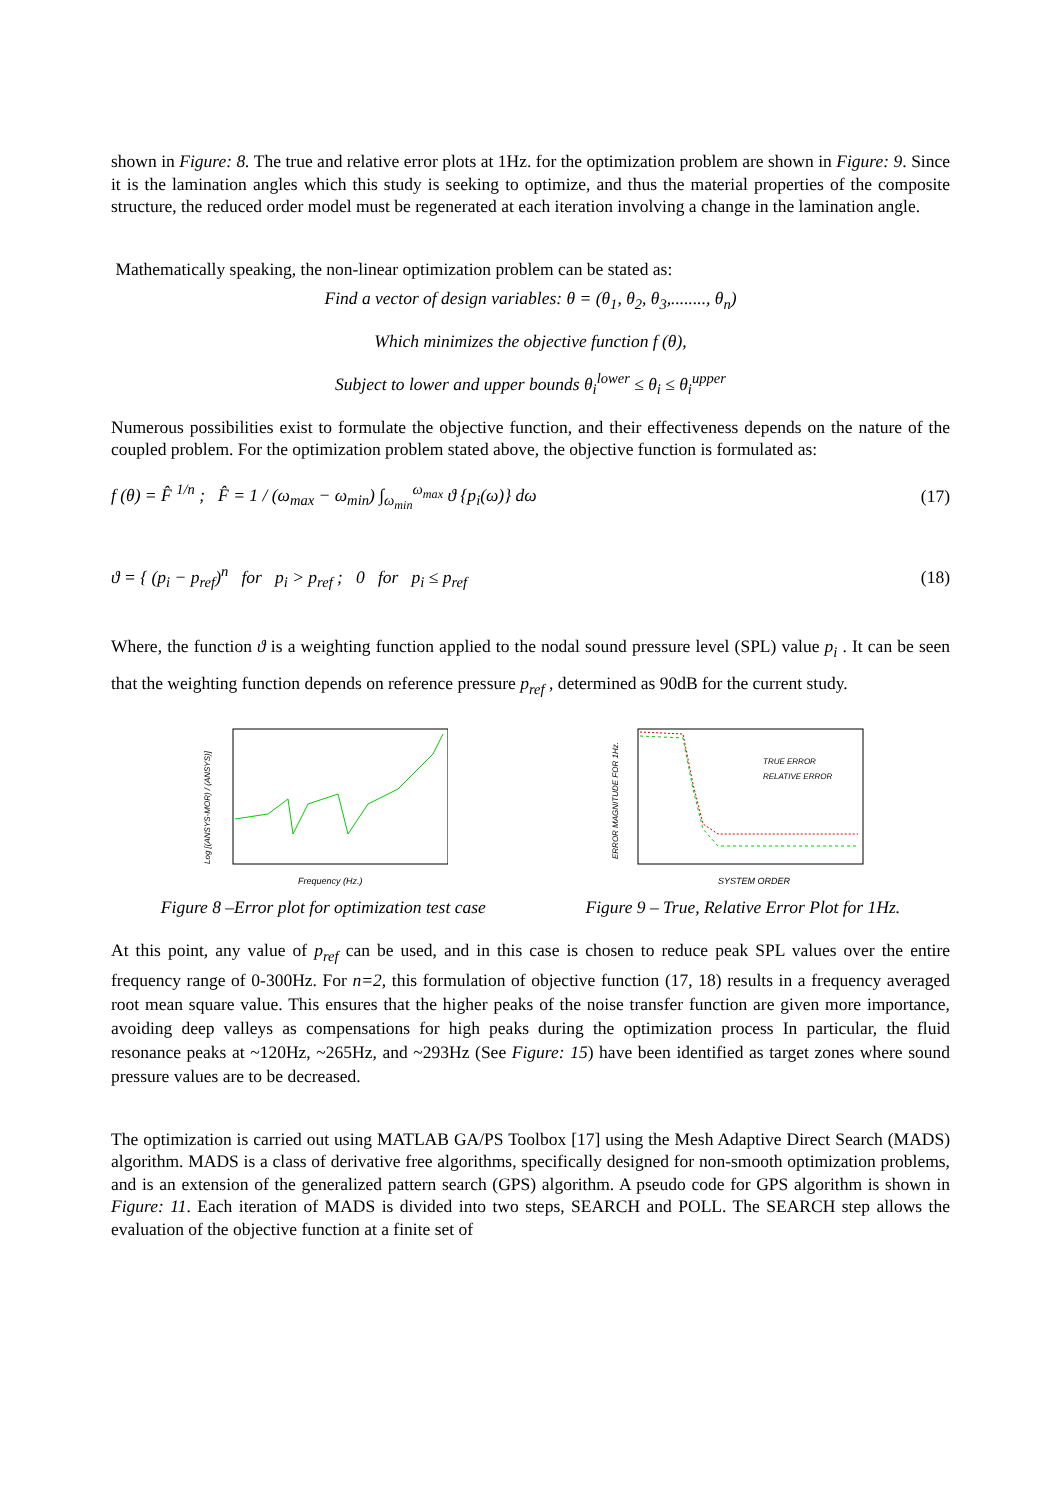shown in Figure: 8. The true and relative error plots at 1Hz. for the optimization problem are shown in Figure: 9. Since it is the lamination angles which this study is seeking to optimize, and thus the material properties of the composite structure, the reduced order model must be regenerated at each iteration involving a change in the lamination angle.
Mathematically speaking, the non-linear optimization problem can be stated as:
Find a vector of design variables: θ = (θ<sub>1</sub>, θ<sub>2</sub>, θ<sub>3</sub>,........, θ<sub>n</sub>)
Which minimizes the objective function f (θ),
Subject to lower and upper bounds θ<sub>i</sub><sup>lower</sup> ≤ θ<sub>i</sub> ≤ θ<sub>i</sub><sup>upper</sup>
Numerous possibilities exist to formulate the objective function, and their effectiveness depends on the nature of the coupled problem. For the optimization problem stated above, the objective function is formulated as:
f (θ) = F̂ <sup>1/n</sup> ; F̂ = 1 / (ω<sub>max</sub> − ω<sub>min</sub>) ∫<sub>ω<sub>min</sub></sub><sup>ω<sub>max</sub></sup> ϑ {p<sub>i</sub>(ω)} dω (17)
ϑ = { (p<sub>i</sub> − p<sub>ref</sub>)<sup>n</sup> for p<sub>i</sub> > p<sub>ref</sub> ; 0 for p<sub>i</sub> ≤ p<sub>ref</sub> (18)
Where, the function ϑ is a weighting function applied to the nodal sound pressure level (SPL) value p<sub>i</sub> . It can be seen that the weighting function depends on reference pressure p<sub>ref</sub> , determined as 90dB for the current study.
Frequency (Hz.)
Log [(ANSYS-MOR) / (ANSYS)]
Figure 8 –Error plot for optimization test case
TRUE ERROR
RELATIVE ERROR
SYSTEM ORDER
ERROR MAGNITUDE FOR 1Hz.
Figure 9 – True, Relative Error Plot for 1Hz.
At this point, any value of p<sub>ref</sub> can be used, and in this case is chosen to reduce peak SPL values over the entire frequency range of 0-300Hz. For n=2, this formulation of objective function (17, 18) results in a frequency averaged root mean square value. This ensures that the higher peaks of the noise transfer function are given more importance, avoiding deep valleys as compensations for high peaks during the optimization process In particular, the fluid resonance peaks at ~120Hz, ~265Hz, and ~293Hz (See Figure: 15) have been identified as target zones where sound pressure values are to be decreased.
The optimization is carried out using MATLAB GA/PS Toolbox [17] using the Mesh Adaptive Direct Search (MADS) algorithm. MADS is a class of derivative free algorithms, specifically designed for non-smooth optimization problems, and is an extension of the generalized pattern search (GPS) algorithm. A pseudo code for GPS algorithm is shown in Figure: 11. Each iteration of MADS is divided into two steps, SEARCH and POLL. The SEARCH step allows the evaluation of the objective function at a finite set of